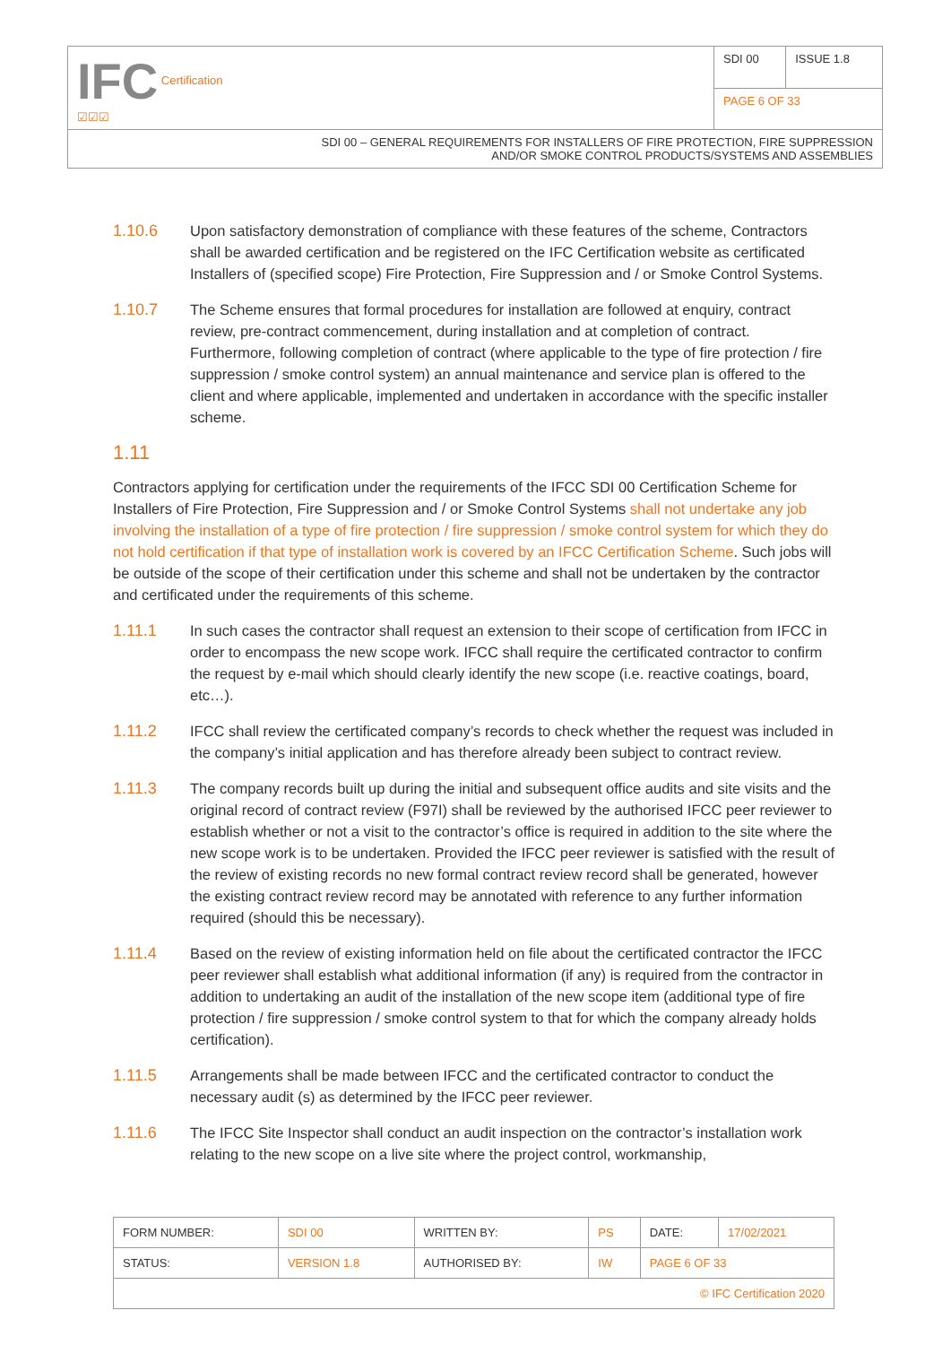| IFC Certification ☑☑☑ | SDI 00 | ISSUE 1.8 |
| | PAGE 6 OF 33 | |
| SDI 00 – GENERAL REQUIREMENTS FOR INSTALLERS OF FIRE PROTECTION, FIRE SUPPRESSION AND/OR SMOKE CONTROL PRODUCTS/SYSTEMS AND ASSEMBLIES | | |
1.10.6 Upon satisfactory demonstration of compliance with these features of the scheme, Contractors shall be awarded certification and be registered on the IFC Certification website as certificated Installers of (specified scope) Fire Protection, Fire Suppression and / or Smoke Control Systems.
1.10.7 The Scheme ensures that formal procedures for installation are followed at enquiry, contract review, pre-contract commencement, during installation and at completion of contract. Furthermore, following completion of contract (where applicable to the type of fire protection / fire suppression / smoke control system) an annual maintenance and service plan is offered to the client and where applicable, implemented and undertaken in accordance with the specific installer scheme.
1.11
Contractors applying for certification under the requirements of the IFCC SDI 00 Certification Scheme for Installers of Fire Protection, Fire Suppression and / or Smoke Control Systems shall not undertake any job involving the installation of a type of fire protection / fire suppression / smoke control system for which they do not hold certification if that type of installation work is covered by an IFCC Certification Scheme. Such jobs will be outside of the scope of their certification under this scheme and shall not be undertaken by the contractor and certificated under the requirements of this scheme.
1.11.1 In such cases the contractor shall request an extension to their scope of certification from IFCC in order to encompass the new scope work. IFCC shall require the certificated contractor to confirm the request by e-mail which should clearly identify the new scope (i.e. reactive coatings, board, etc…).
1.11.2 IFCC shall review the certificated company’s records to check whether the request was included in the company’s initial application and has therefore already been subject to contract review.
1.11.3 The company records built up during the initial and subsequent office audits and site visits and the original record of contract review (F97I) shall be reviewed by the authorised IFCC peer reviewer to establish whether or not a visit to the contractor’s office is required in addition to the site where the new scope work is to be undertaken. Provided the IFCC peer reviewer is satisfied with the result of the review of existing records no new formal contract review record shall be generated, however the existing contract review record may be annotated with reference to any further information required (should this be necessary).
1.11.4 Based on the review of existing information held on file about the certificated contractor the IFCC peer reviewer shall establish what additional information (if any) is required from the contractor in addition to undertaking an audit of the installation of the new scope item (additional type of fire protection / fire suppression / smoke control system to that for which the company already holds certification).
1.11.5 Arrangements shall be made between IFCC and the certificated contractor to conduct the necessary audit (s) as determined by the IFCC peer reviewer.
1.11.6 The IFCC Site Inspector shall conduct an audit inspection on the contractor’s installation work relating to the new scope on a live site where the project control, workmanship,
| FORM NUMBER: | SDI 00 | WRITTEN BY: | PS | DATE: | 17/02/2021 |
| STATUS: | VERSION 1.8 | AUTHORISED BY: | IW | PAGE 6 OF 33 | |
| © IFC Certification 2020 | | | | | |